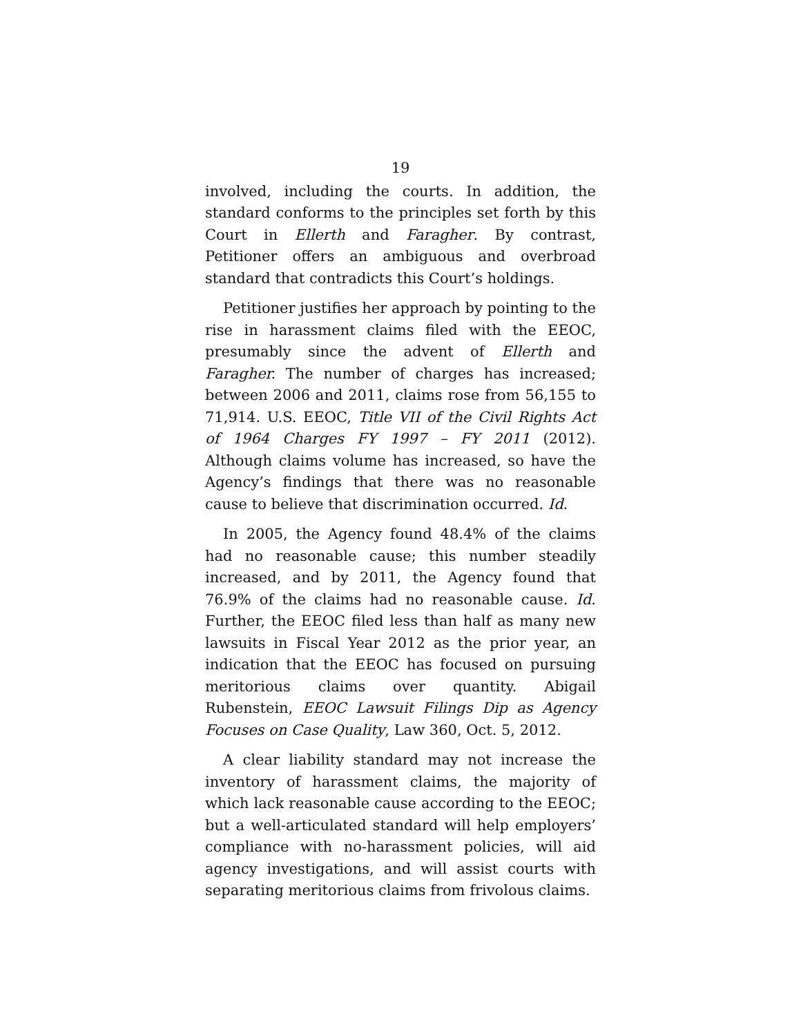19
involved, including the courts. In addition, the standard conforms to the principles set forth by this Court in Ellerth and Faragher. By contrast, Petitioner offers an ambiguous and overbroad standard that contradicts this Court’s holdings.
Petitioner justifies her approach by pointing to the rise in harassment claims filed with the EEOC, presumably since the advent of Ellerth and Faragher. The number of charges has increased; between 2006 and 2011, claims rose from 56,155 to 71,914. U.S. EEOC, Title VII of the Civil Rights Act of 1964 Charges FY 1997 – FY 2011 (2012). Although claims volume has increased, so have the Agency’s findings that there was no reasonable cause to believe that discrimination occurred. Id.
In 2005, the Agency found 48.4% of the claims had no reasonable cause; this number steadily increased, and by 2011, the Agency found that 76.9% of the claims had no reasonable cause. Id. Further, the EEOC filed less than half as many new lawsuits in Fiscal Year 2012 as the prior year, an indication that the EEOC has focused on pursuing meritorious claims over quantity. Abigail Rubenstein, EEOC Lawsuit Filings Dip as Agency Focuses on Case Quality, Law 360, Oct. 5, 2012.
A clear liability standard may not increase the inventory of harassment claims, the majority of which lack reasonable cause according to the EEOC; but a well-articulated standard will help employers’ compliance with no-harassment policies, will aid agency investigations, and will assist courts with separating meritorious claims from frivolous claims.